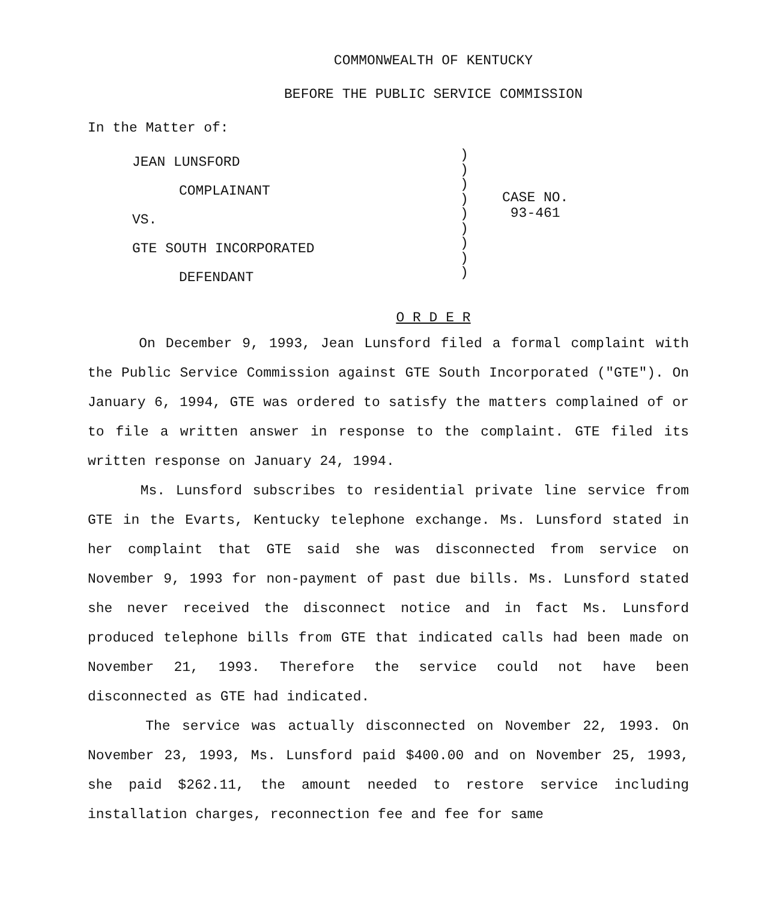COMMONWEALTH OF KENTUCKY
BEFORE THE PUBLIC SERVICE COMMISSION
In the Matter of:
JEAN LUNSFORD
COMPLAINANT
VS.
GTE SOUTH INCORPORATED
DEFENDANT
)
)
)
)
)
)
)
)
)
CASE NO.
93-461
O R D E R
On December 9, 1993, Jean Lunsford filed a formal complaint with the Public Service Commission against GTE South Incorporated ("GTE"). On January 6, 1994, GTE was ordered to satisfy the matters complained of or to file a written answer in response to the complaint. GTE filed its written response on January 24, 1994.
Ms. Lunsford subscribes to residential private line service from GTE in the Evarts, Kentucky telephone exchange. Ms. Lunsford stated in her complaint that GTE said she was disconnected from service on November 9, 1993 for non-payment of past due bills. Ms. Lunsford stated she never received the disconnect notice and in fact Ms. Lunsford produced telephone bills from GTE that indicated calls had been made on November 21, 1993. Therefore the service could not have been disconnected as GTE had indicated.
The service was actually disconnected on November 22, 1993. On November 23, 1993, Ms. Lunsford paid $400.00 and on November 25, 1993, she paid $262.11, the amount needed to restore service including installation charges, reconnection fee and fee for same